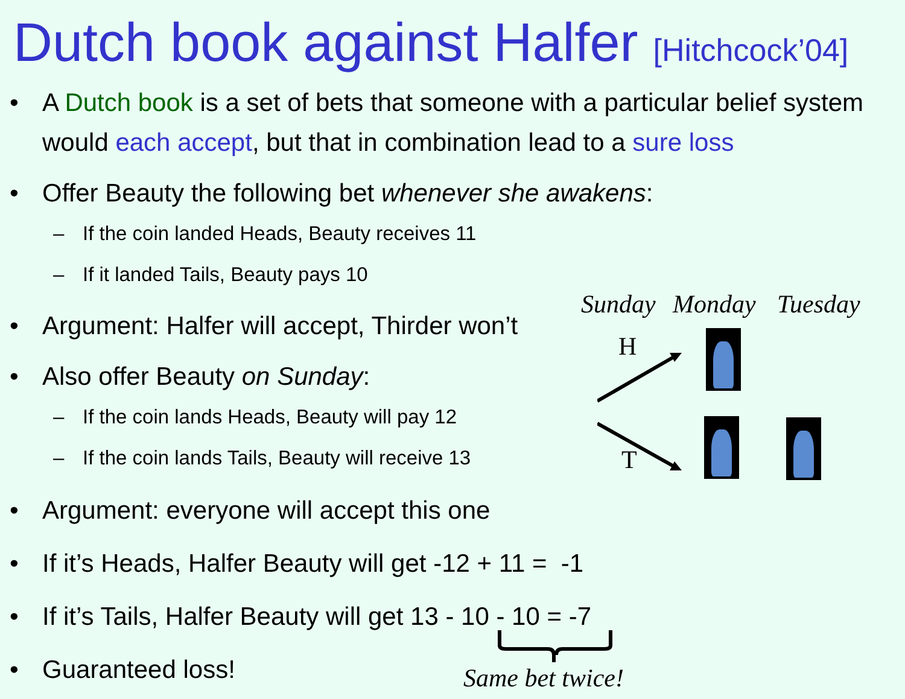Dutch book against Halfer [Hitchcock’04]
• A Dutch book is a set of bets that someone with a particular belief system would each accept, but that in combination lead to a sure loss
• Offer Beauty the following bet whenever she awakens:
– If the coin landed Heads, Beauty receives 11
– If it landed Tails, Beauty pays 10
• Argument: Halfer will accept, Thirder won’t
• Also offer Beauty on Sunday:
– If the coin lands Heads, Beauty will pay 12
– If the coin lands Tails, Beauty will receive 13
• Argument: everyone will accept this one
• If it’s Heads, Halfer Beauty will get -12 + 11 = -1
• If it’s Tails, Halfer Beauty will get 13 - 10 - 10 = -7
• Guaranteed loss!
Sunday Monday Tuesday
H
T
Same bet twice!